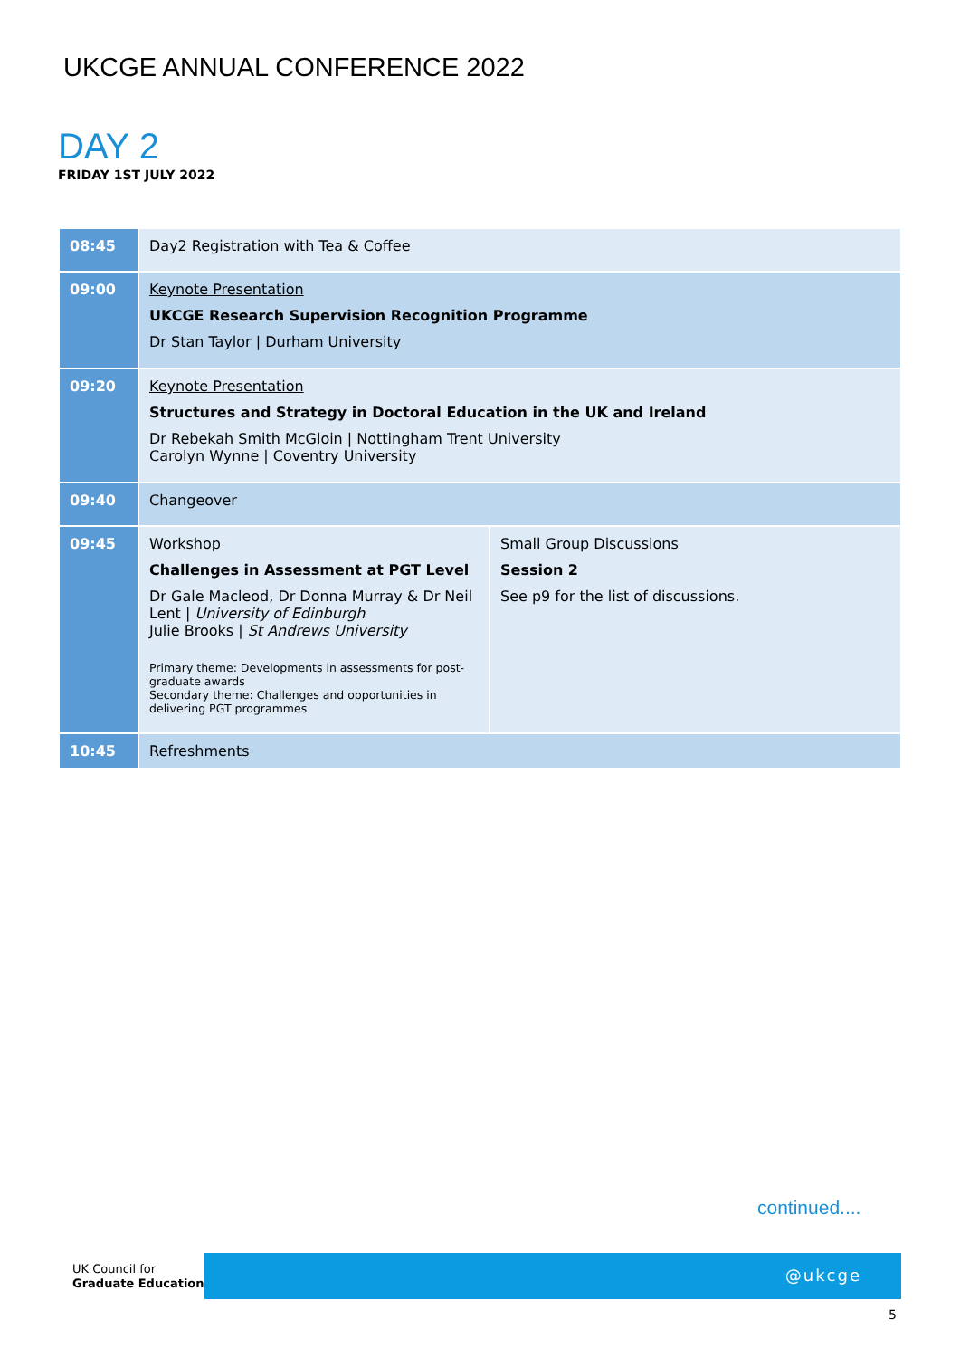UKCGE ANNUAL CONFERENCE 2022
DAY 2
FRIDAY 1ST JULY 2022
| 08:45 | Day2 Registration with Tea & Coffee | |
| 09:00 | Keynote Presentation UKCGE Research Supervision Recognition Programme Dr Stan Taylor / Durham University | |
| 09:20 | Keynote Presentation Structures and Strategy in Doctoral Education in the UK and Ireland Dr Rebekah Smith McGloin / Nottingham Trent University Carolyn Wynne / Coventry University | |
| 09:40 | Changeover | |
| 09:45 | Workshop Challenges in Assessment at PGT Level Dr Gale Macleod, Dr Donna Murray & Dr Neil Lent / University of Edinburgh Julie Brooks / St Andrews University Primary theme: Developments in assessments for post-graduate awards Secondary theme: Challenges and opportunities in delivering PGT programmes | Small Group Discussions Session 2 See p9 for the list of discussions. |
| 10:45 | Refreshments | |
continued....
UK Council for
Graduate Education
@ukcge
5